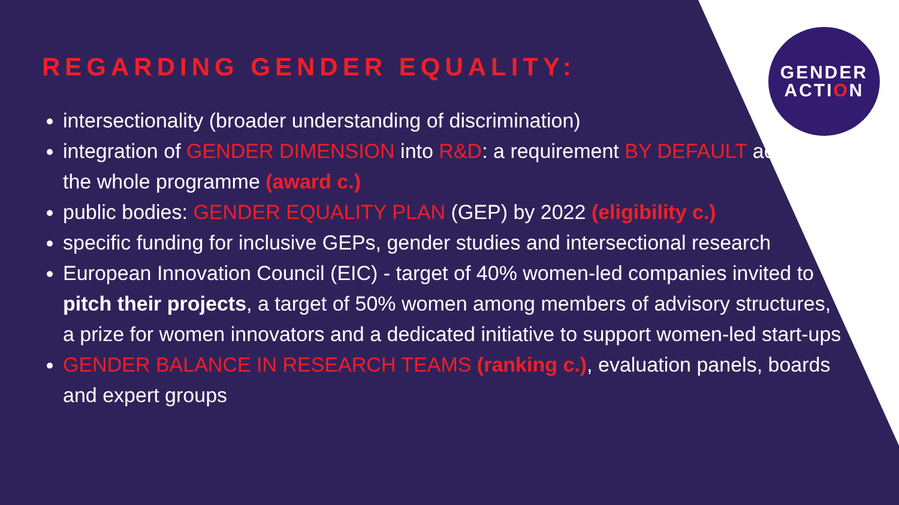GENDER
ACTION
REGARDING GENDER EQUALITY:
intersectionality (broader understanding of discrimination)
integration of GENDER DIMENSION into R&D: a requirement BY DEFAULT across the whole programme (award c.)
public bodies: GENDER EQUALITY PLAN (GEP) by 2022 (eligibility c.)
specific funding for inclusive GEPs, gender studies and intersectional research
European Innovation Council (EIC) - target of 40% women-led companies invited to pitch their projects, a target of 50% women among members of advisory structures, a prize for women innovators and a dedicated initiative to support women-led start-ups
GENDER BALANCE IN RESEARCH TEAMS (ranking c.), evaluation panels, boards and expert groups